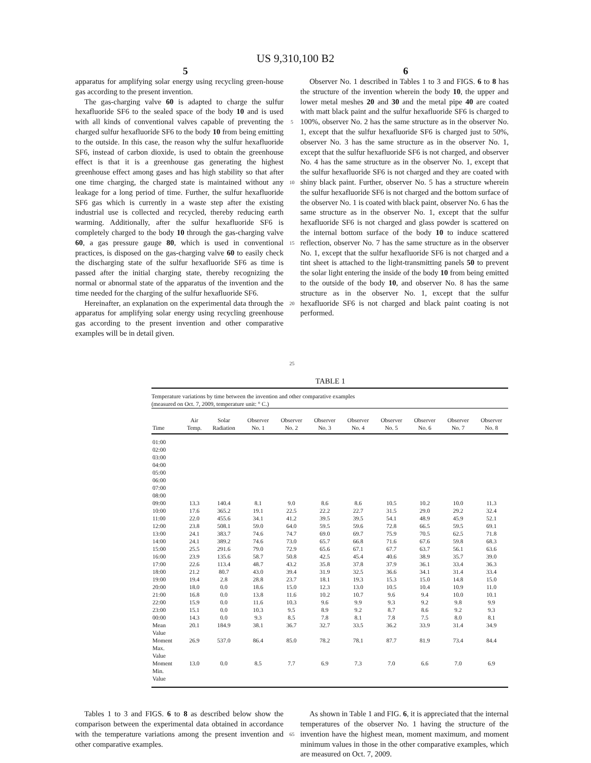US 9,310,100 B2
5 6
apparatus for amplifying solar energy using recycling green-house gas according to the present invention.
The gas-charging valve 60 is adapted to charge the sulfur hexafluoride SF6 to the sealed space of the body 10 and is used with all kinds of conventional valves capable of preventing the charged sulfur hexafluoride SF6 to the body 10 from being emitting to the outside. In this case, the reason why the sulfur hexafluoride SF6, instead of carbon dioxide, is used to obtain the greenhouse effect is that it is a greenhouse gas generating the highest greenhouse effect among gases and has high stability so that after one time charging, the charged state is maintained without any leakage for a long period of time. Further, the sulfur hexafluoride SF6 gas which is currently in a waste step after the existing industrial use is collected and recycled, thereby reducing earth warming. Additionally, after the sulfur hexafluoride SF6 is completely charged to the body 10 through the gas-charging valve 60, a gas pressure gauge 80, which is used in conventional practices, is disposed on the gas-charging valve 60 to easily check the discharging state of the sulfur hexafluoride SF6 as time is passed after the initial charging state, thereby recognizing the normal or abnormal state of the apparatus of the invention and the time needed for the charging of the sulfur hexafluoride SF6.
Hereinafter, an explanation on the experimental data through the apparatus for amplifying solar energy using recycling greenhouse gas according to the present invention and other comparative examples will be in detail given.
5
10
15
20
25
Observer No. 1 described in Tables 1 to 3 and FIGS. 6 to 8 has the structure of the invention wherein the body 10, the upper and lower metal meshes 20 and 30 and the metal pipe 40 are coated with matt black paint and the sulfur hexafluoride SF6 is charged to 100%, observer No. 2 has the same structure as in the observer No. 1, except that the sulfur hexafluoride SF6 is charged just to 50%, observer No. 3 has the same structure as in the observer No. 1, except that the sulfur hexafluoride SF6 is not charged, and observer No. 4 has the same structure as in the observer No. 1, except that the sulfur hexafluoride SF6 is not charged and they are coated with shiny black paint. Further, observer No. 5 has a structure wherein the sulfur hexafluoride SF6 is not charged and the bottom surface of the observer No. 1 is coated with black paint, observer No. 6 has the same structure as in the observer No. 1, except that the sulfur hexafluoride SF6 is not charged and glass powder is scattered on the internal bottom surface of the body 10 to induce scattered reflection, observer No. 7 has the same structure as in the observer No. 1, except that the sulfur hexafluoride SF6 is not charged and a tint sheet is attached to the light-transmitting panels 50 to prevent the solar light entering the inside of the body 10 from being emitted to the outside of the body 10, and observer No. 8 has the same structure as in the observer No. 1, except that the sulfur hexafluoride SF6 is not charged and black paint coating is not performed.
TABLE 1
| Temperature variations by time between the invention and other comparative examples (measured on Oct. 7, 2009, temperature unit: ° C.) | | | | | | | | | | |
| Time | Air Temp. | Solar Radiation | Observer No. 1 | Observer No. 2 | Observer No. 3 | Observer No. 4 | Observer No. 5 | Observer No. 6 | Observer No. 7 | Observer No. 8 |
| 01:00 | | | | | | | | | | |
| 02:00 | | | | | | | | | | |
| 03:00 | | | | | | | | | | |
| 04:00 | | | | | | | | | | |
| 05:00 | | | | | | | | | | |
| 06:00 | | | | | | | | | | |
| 07:00 | | | | | | | | | | |
| 08:00 | | | | | | | | | | |
| 09:00 | 13.3 | 140.4 | 8.1 | 9.0 | 8.6 | 8.6 | 10.5 | 10.2 | 10.0 | 11.3 |
| 10:00 | 17.6 | 365.2 | 19.1 | 22.5 | 22.2 | 22.7 | 31.5 | 29.0 | 29.2 | 32.4 |
| 11:00 | 22.0 | 455.6 | 34.1 | 41.2 | 39.5 | 39.5 | 54.1 | 48.9 | 45.9 | 52.1 |
| 12:00 | 23.8 | 508.1 | 59.0 | 64.0 | 59.5 | 59.6 | 72.8 | 66.5 | 59.5 | 69.1 |
| 13:00 | 24.1 | 383.7 | 74.6 | 74.7 | 69.0 | 69.7 | 75.9 | 70.5 | 62.5 | 71.8 |
| 14:00 | 24.1 | 389.2 | 74.6 | 73.0 | 65.7 | 66.8 | 71.6 | 67.6 | 59.8 | 68.3 |
| 15:00 | 25.5 | 291.6 | 79.0 | 72.9 | 65.6 | 67.1 | 67.7 | 63.7 | 56.1 | 63.6 |
| 16:00 | 23.9 | 135.6 | 58.7 | 50.8 | 42.5 | 45.4 | 40.6 | 38.9 | 35.7 | 39.0 |
| 17:00 | 22.6 | 113.4 | 48.7 | 43.2 | 35.8 | 37.8 | 37.9 | 36.1 | 33.4 | 36.3 |
| 18:00 | 21.2 | 80.7 | 43.0 | 39.4 | 31.9 | 32.5 | 36.6 | 34.1 | 31.4 | 33.4 |
| 19:00 | 19.4 | 2.8 | 28.8 | 23.7 | 18.1 | 19.3 | 15.3 | 15.0 | 14.8 | 15.0 |
| 20:00 | 18.0 | 0.0 | 18.6 | 15.0 | 12.3 | 13.0 | 10.5 | 10.4 | 10.9 | 11.0 |
| 21:00 | 16.8 | 0.0 | 13.8 | 11.6 | 10.2 | 10.7 | 9.6 | 9.4 | 10.0 | 10.1 |
| 22:00 | 15.9 | 0.0 | 11.6 | 10.3 | 9.6 | 9.9 | 9.3 | 9.2 | 9.8 | 9.9 |
| 23:00 | 15.1 | 0.0 | 10.3 | 9.5 | 8.9 | 9.2 | 8.7 | 8.6 | 9.2 | 9.3 |
| 00:00 | 14.3 | 0.0 | 9.3 | 8.5 | 7.8 | 8.1 | 7.8 | 7.5 | 8.0 | 8.1 |
| Mean Value | 20.1 | 184.9 | 38.1 | 36.7 | 32.7 | 33.5 | 36.2 | 33.9 | 31.4 | 34.9 |
| Moment Max. Value | 26.9 | 537.0 | 86.4 | 85.0 | 78.2 | 78.1 | 87.7 | 81.9 | 73.4 | 84.4 |
| Moment Min. Value | 13.0 | 0.0 | 8.5 | 7.7 | 6.9 | 7.3 | 7.0 | 6.6 | 7.0 | 6.9 |
Tables 1 to 3 and FIGS. 6 to 8 as described below show the comparison between the experimental data obtained in accordance with the temperature variations among the present invention and other comparative examples.
65
As shown in Table 1 and FIG. 6, it is appreciated that the internal temperatures of the observer No. 1 having the structure of the invention have the highest mean, moment maximum, and moment minimum values in those in the other comparative examples, which are measured on Oct. 7, 2009.